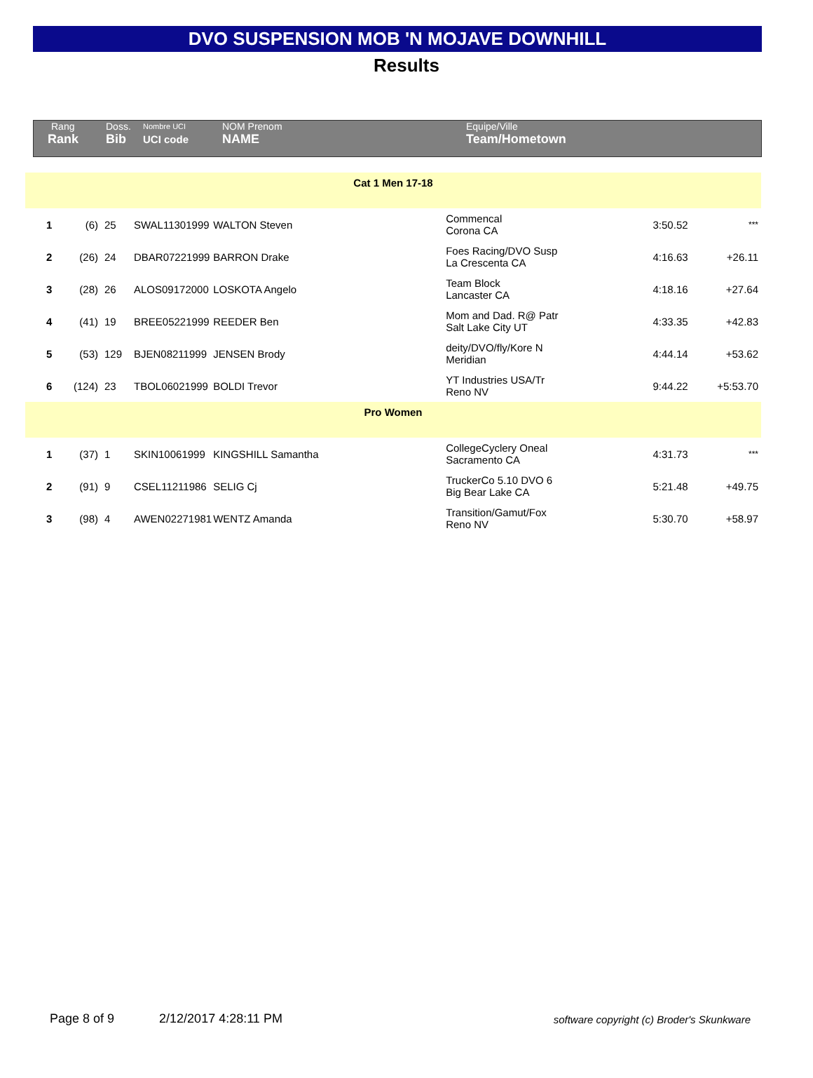DVO SUSPENSION MOB 'N MOJAVE DOWNHILL
Results
| Rang | Doss. | Nombre UCI | NOM Prenom | Equipe/Ville |
| --- | --- | --- | --- | --- |
| Rank | Bib | UCI code | NAME | Team/Hometown |
| Cat 1 Men 17-18 | | | | | | | |
| 1 | (6) | 25 | SWAL11301999 | WALTON Steven | Commencal Corona CA | 3:50.52 | *** |
| 2 | (26) | 24 | DBAR07221999 | BARRON Drake | Foes Racing/DVO Susp La Crescenta CA | 4:16.63 | +26.11 |
| 3 | (28) | 26 | ALOS09172000 | LOSKOTA Angelo | Team Block Lancaster CA | 4:18.16 | +27.64 |
| 4 | (41) | 19 | BREE05221999 | REEDER Ben | Mom and Dad. R@ Patr Salt Lake City UT | 4:33.35 | +42.83 |
| 5 | (53) | 129 | BJEN08211999 | JENSEN Brody | deity/DVO/fly/Kore N Meridian | 4:44.14 | +53.62 |
| 6 | (124) | 23 | TBOL06021999 | BOLDI Trevor | YT Industries USA/Tr Reno NV | 9:44.22 | +5:53.70 |
| Pro Women | | | | | | | |
| 1 | (37) | 1 | SKIN10061999 | KINGSHILL Samantha | CollegeCyclery Oneal Sacramento CA | 4:31.73 | *** |
| 2 | (91) | 9 | CSEL11211986 | SELIG Cj | TruckerCo 5.10 DVO 6 Big Bear Lake CA | 5:21.48 | +49.75 |
| 3 | (98) | 4 | AWEN02271981 | WENTZ Amanda | Transition/Gamut/Fox Reno NV | 5:30.70 | +58.97 |
Page 8 of 9 2/12/2017 4:28:11 PM software copyright (c) Broder's Skunkware